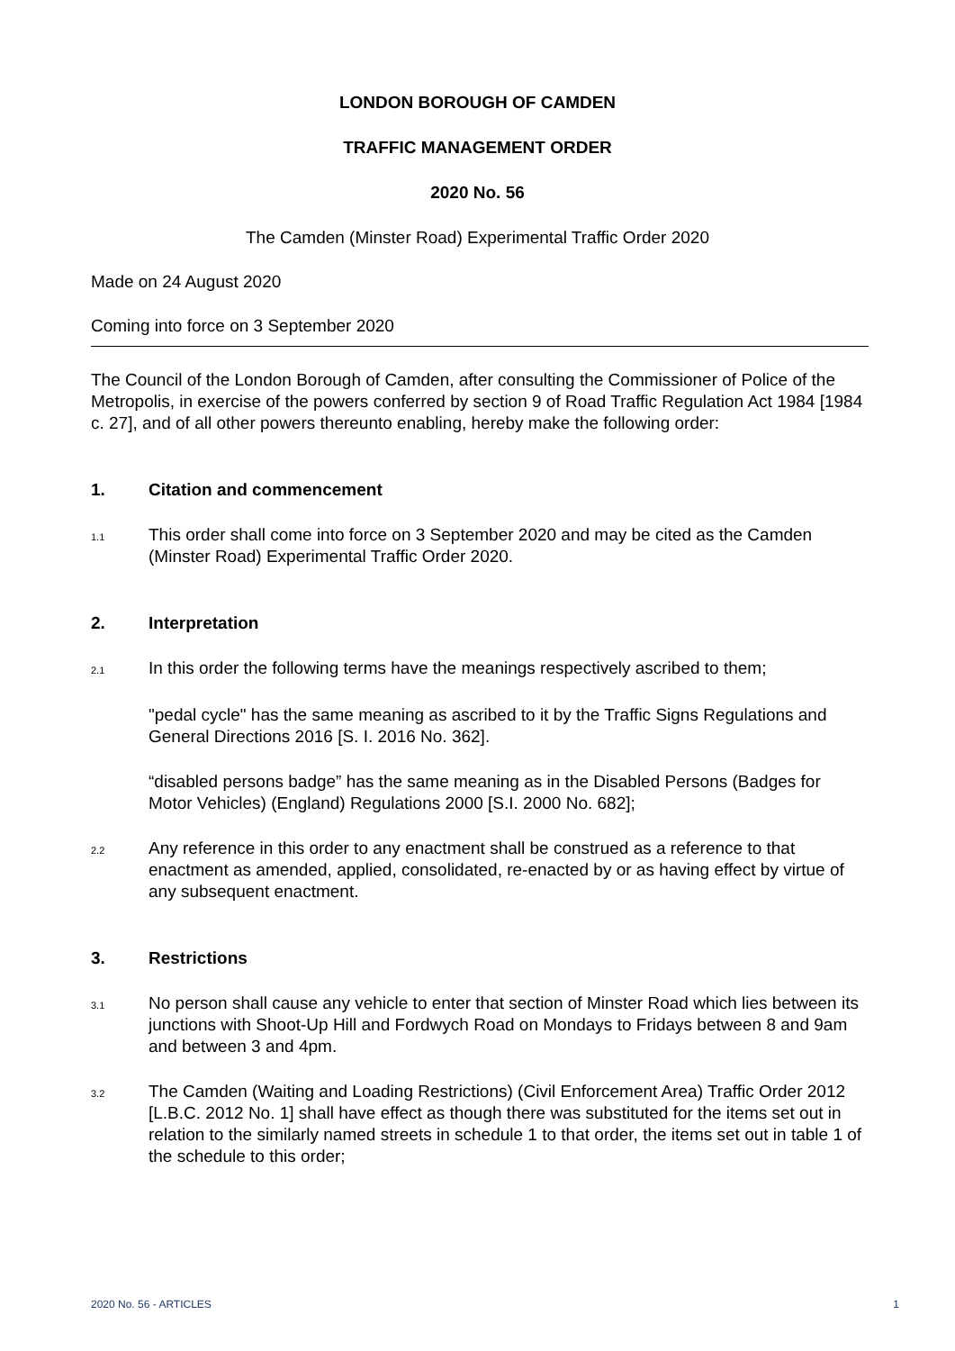LONDON BOROUGH OF CAMDEN
TRAFFIC MANAGEMENT ORDER
2020 No. 56
The Camden (Minster Road) Experimental Traffic Order 2020
Made on 24 August 2020
Coming into force on 3 September 2020
The Council of the London Borough of Camden, after consulting the Commissioner of Police of the Metropolis, in exercise of the powers conferred by section 9 of Road Traffic Regulation Act 1984 [1984 c. 27], and of all other powers thereunto enabling, hereby make the following order:
1. Citation and commencement
1.1
This order shall come into force on 3 September 2020 and may be cited as the Camden (Minster Road) Experimental Traffic Order 2020.
2. Interpretation
2.1
In this order the following terms have the meanings respectively ascribed to them;
"pedal cycle" has the same meaning as ascribed to it by the Traffic Signs Regulations and General Directions 2016 [S. I. 2016 No. 362].
“disabled persons badge” has the same meaning as in the Disabled Persons (Badges for Motor Vehicles) (England) Regulations 2000 [S.I. 2000 No. 682];
2.2
Any reference in this order to any enactment shall be construed as a reference to that enactment as amended, applied, consolidated, re-enacted by or as having effect by virtue of any subsequent enactment.
3. Restrictions
3.1
No person shall cause any vehicle to enter that section of Minster Road which lies between its junctions with Shoot-Up Hill and Fordwych Road on Mondays to Fridays between 8 and 9am and between 3 and 4pm.
3.2
The Camden (Waiting and Loading Restrictions) (Civil Enforcement Area) Traffic Order 2012 [L.B.C. 2012 No. 1] shall have effect as though there was substituted for the items set out in relation to the similarly named streets in schedule 1 to that order, the items set out in table 1 of the schedule to this order;
2020 No. 56 - ARTICLES 1